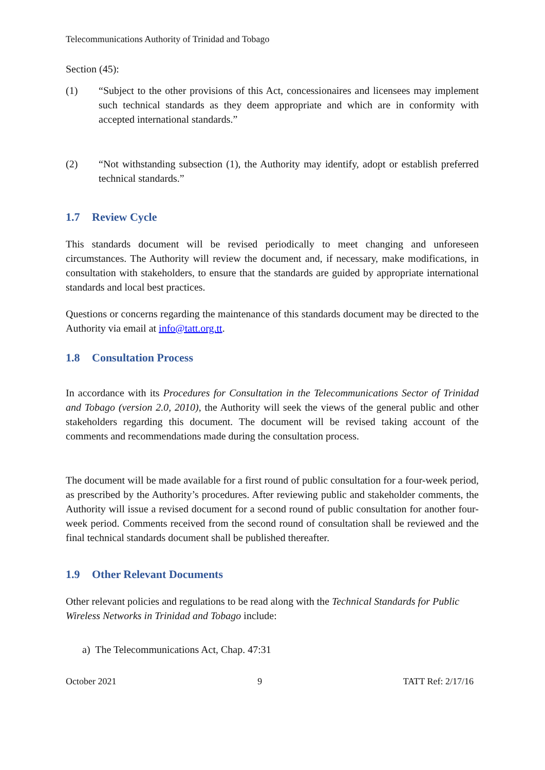Telecommunications Authority of Trinidad and Tobago
Section (45):
(1) “Subject to the other provisions of this Act, concessionaires and licensees may implement such technical standards as they deem appropriate and which are in conformity with accepted international standards.”
(2) “Not withstanding subsection (1), the Authority may identify, adopt or establish preferred technical standards.”
1.7 Review Cycle
This standards document will be revised periodically to meet changing and unforeseen circumstances. The Authority will review the document and, if necessary, make modifications, in consultation with stakeholders, to ensure that the standards are guided by appropriate international standards and local best practices.
Questions or concerns regarding the maintenance of this standards document may be directed to the Authority via email at info@tatt.org.tt.
1.8 Consultation Process
In accordance with its Procedures for Consultation in the Telecommunications Sector of Trinidad and Tobago (version 2.0, 2010), the Authority will seek the views of the general public and other stakeholders regarding this document. The document will be revised taking account of the comments and recommendations made during the consultation process.
The document will be made available for a first round of public consultation for a four-week period, as prescribed by the Authority’s procedures. After reviewing public and stakeholder comments, the Authority will issue a revised document for a second round of public consultation for another four-week period. Comments received from the second round of consultation shall be reviewed and the final technical standards document shall be published thereafter.
1.9 Other Relevant Documents
Other relevant policies and regulations to be read along with the Technical Standards for Public Wireless Networks in Trinidad and Tobago include:
a) The Telecommunications Act, Chap. 47:31
October 2021 9 TATT Ref: 2/17/16